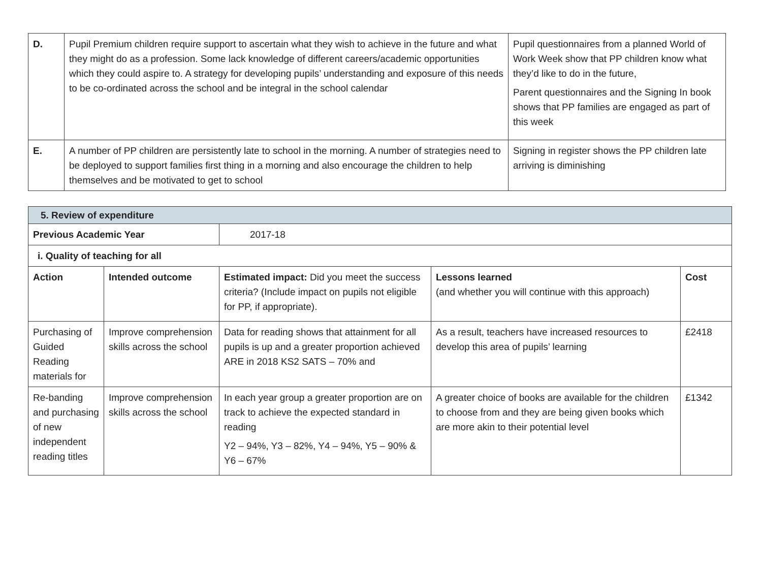| D. | Pupil Premium children require support to ascertain what they wish to achieve in the future and what they might do as a profession. Some lack knowledge of different careers/academic opportunities which they could aspire to. A strategy for developing pupils’ understanding and exposure of this needs to be co-ordinated across the school and be integral in the school calendar | Pupil questionnaires from a planned World of Work Week show that PP children know what they’d like to do in the future, Parent questionnaires and the Signing In book shows that PP families are engaged as part of this week |
| E. | A number of PP children are persistently late to school in the morning. A number of strategies need to be deployed to support families first thing in a morning and also encourage the children to help themselves and be motivated to get to school | Signing in register shows the PP children late arriving is diminishing |
| 5. Review of expenditure | | | | |
| Previous Academic Year | | 2017-18 | | |
| i. Quality of teaching for all | | | | |
| Action | Intended outcome | Estimated impact: Did you meet the success criteria? (Include impact on pupils not eligible for PP, if appropriate). | Lessons learned (and whether you will continue with this approach) | Cost |
| Purchasing of Guided Reading materials for | Improve comprehension skills across the school | Data for reading shows that attainment for all pupils is up and a greater proportion achieved ARE in 2018 KS2 SATS – 70% and | As a result, teachers have increased resources to develop this area of pupils’ learning | £2418 |
| Re-banding and purchasing of new independent reading titles | Improve comprehension skills across the school | In each year group a greater proportion are on track to achieve the expected standard in reading Y2 – 94%, Y3 – 82%, Y4 – 94%, Y5 – 90% & Y6 – 67% | A greater choice of books are available for the children to choose from and they are being given books which are more akin to their potential level | £1342 |